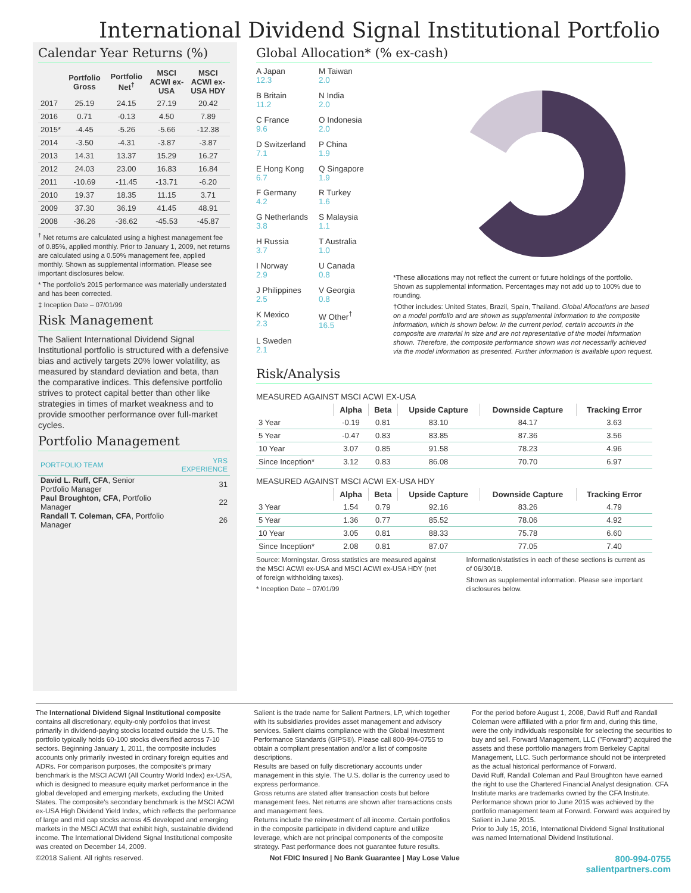International Dividend Signal Institutional Portfolio
Calendar Year Returns (%)
| | Portfolio Gross | Portfolio Net<sup>†</sup> | MSCI ACWI ex-USA | MSCI ACWI ex-USA HDY |
| --- | --- | --- | --- | --- |
| 2017 | 25.19 | 24.15 | 27.19 | 20.42 |
| 2016 | 0.71 | -0.13 | 4.50 | 7.89 |
| 2015* | -4.45 | -5.26 | -5.66 | -12.38 |
| 2014 | -3.50 | -4.31 | -3.87 | -3.87 |
| 2013 | 14.31 | 13.37 | 15.29 | 16.27 |
| 2012 | 24.03 | 23.00 | 16.83 | 16.84 |
| 2011 | -10.69 | -11.45 | -13.71 | -6.20 |
| 2010 | 19.37 | 18.35 | 11.15 | 3.71 |
| 2009 | 37.30 | 36.19 | 41.45 | 48.91 |
| 2008 | -36.26 | -36.62 | -45.53 | -45.87 |
<sup>†</sup> Net returns are calculated using a highest management fee of 0.85%, applied monthly. Prior to January 1, 2009, net returns are calculated using a 0.50% management fee, applied monthly. Shown as supplemental information. Please see important disclosures below.
* The portfolio's 2015 performance was materially understated and has been corrected.
‡ Inception Date – 07/01/99
Risk Management
The Salient International Dividend Signal Institutional portfolio is structured with a defensive bias and actively targets 20% lower volatility, as measured by standard deviation and beta, than the comparative indices. This defensive portfolio strives to protect capital better than other like strategies in times of market weakness and to provide smoother performance over full-market cycles.
Portfolio Management
| PORTFOLIO TEAM | YRS EXPERIENCE |
| David L. Ruff, CFA , Senior Portfolio Manager | 31 |
| Paul Broughton, CFA , Portfolio Manager | 22 |
| Randall T. Coleman, CFA , Portfolio Manager | 26 |
Global Allocation* (% ex-cash)
A Japan
12.3
M Taiwan
2.0
B Britain
11.2
N India
2.0
C France
9.6
O Indonesia
2.0
D Switzerland
7.1
P China
1.9
E Hong Kong
6.7
Q Singapore
1.9
F Germany
4.2
R Turkey
1.6
G Netherlands
3.8
S Malaysia
1.1
H Russia
3.7
T Australia
1.0
I Norway
2.9
U Canada
0.8
J Philippines
2.5
V Georgia
0.8
K Mexico
2.3
W Other<sup>†</sup>
16.5
L Sweden
2.1
*These allocations may not reflect the current or future holdings of the portfolio. Shown as supplemental information. Percentages may not add up to 100% due to rounding.
†Other includes: United States, Brazil, Spain, Thailand. Global Allocations are based on a model portfolio and are shown as supplemental information to the composite information, which is shown below. In the current period, certain accounts in the composite are material in size and are not representative of the model information shown. Therefore, the composite performance shown was not necessarily achieved via the model information as presented. Further information is available upon request.
Risk/Analysis
MEASURED AGAINST MSCI ACWI EX-USA
| | Alpha | Beta | Upside Capture | Downside Capture | Tracking Error |
| 3 Year | -0.19 | 0.81 | 83.10 | 84.17 | 3.63 |
| 5 Year | -0.47 | 0.83 | 83.85 | 87.36 | 3.56 |
| 10 Year | 3.07 | 0.85 | 91.58 | 78.23 | 4.96 |
| Since Inception* | 3.12 | 0.83 | 86.08 | 70.70 | 6.97 |
MEASURED AGAINST MSCI ACWI EX-USA HDY
| | Alpha | Beta | Upside Capture | Downside Capture | Tracking Error |
| 3 Year | 1.54 | 0.79 | 92.16 | 83.26 | 4.79 |
| 5 Year | 1.36 | 0.77 | 85.52 | 78.06 | 4.92 |
| 10 Year | 3.05 | 0.81 | 88.33 | 75.78 | 6.60 |
| Since Inception* | 2.08 | 0.81 | 87.07 | 77.05 | 7.40 |
Source: Morningstar. Gross statistics are measured against the MSCI ACWI ex-USA and MSCI ACWI ex-USA HDY (net of foreign withholding taxes).
* Inception Date – 07/01/99
Information/statistics in each of these sections is current as of 06/30/18.
Shown as supplemental information. Please see important disclosures below.
The International Dividend Signal Institutional composite contains all discretionary, equity-only portfolios that invest primarily in dividend-paying stocks located outside the U.S. The portfolio typically holds 60-100 stocks diversified across 7-10 sectors. Beginning January 1, 2011, the composite includes accounts only primarily invested in ordinary foreign equities and ADRs. For comparison purposes, the composite's primary benchmark is the MSCI ACWI (All Country World Index) ex-USA, which is designed to measure equity market performance in the global developed and emerging markets, excluding the United States. The composite's secondary benchmark is the MSCI ACWI ex-USA High Dividend Yield Index, which reflects the performance of large and mid cap stocks across 45 developed and emerging markets in the MSCI ACWI that exhibit high, sustainable dividend income. The International Dividend Signal Institutional composite was created on December 14, 2009.
Salient is the trade name for Salient Partners, LP, which together with its subsidiaries provides asset management and advisory services. Salient claims compliance with the Global Investment Performance Standards (GIPS®). Please call 800-994-0755 to obtain a compliant presentation and/or a list of composite descriptions.
Results are based on fully discretionary accounts under management in this style. The U.S. dollar is the currency used to express performance.
Gross returns are stated after transaction costs but before management fees. Net returns are shown after transactions costs and management fees.
Returns include the reinvestment of all income. Certain portfolios in the composite participate in dividend capture and utilize leverage, which are not principal components of the composite strategy. Past performance does not guarantee future results.
For the period before August 1, 2008, David Ruff and Randall Coleman were affiliated with a prior firm and, during this time, were the only individuals responsible for selecting the securities to buy and sell. Forward Management, LLC ("Forward") acquired the assets and these portfolio managers from Berkeley Capital Management, LLC. Such performance should not be interpreted as the actual historical performance of Forward.
David Ruff, Randall Coleman and Paul Broughton have earned the right to use the Chartered Financial Analyst designation. CFA Institute marks are trademarks owned by the CFA Institute.
Performance shown prior to June 2015 was achieved by the portfolio management team at Forward. Forward was acquired by Salient in June 2015.
Prior to July 15, 2016, International Dividend Signal Institutional was named International Dividend Institutional.
©2018 Salient. All rights reserved. Not FDIC Insured | No Bank Guarantee | May Lose Value 800-994-0755
salientpartners.com